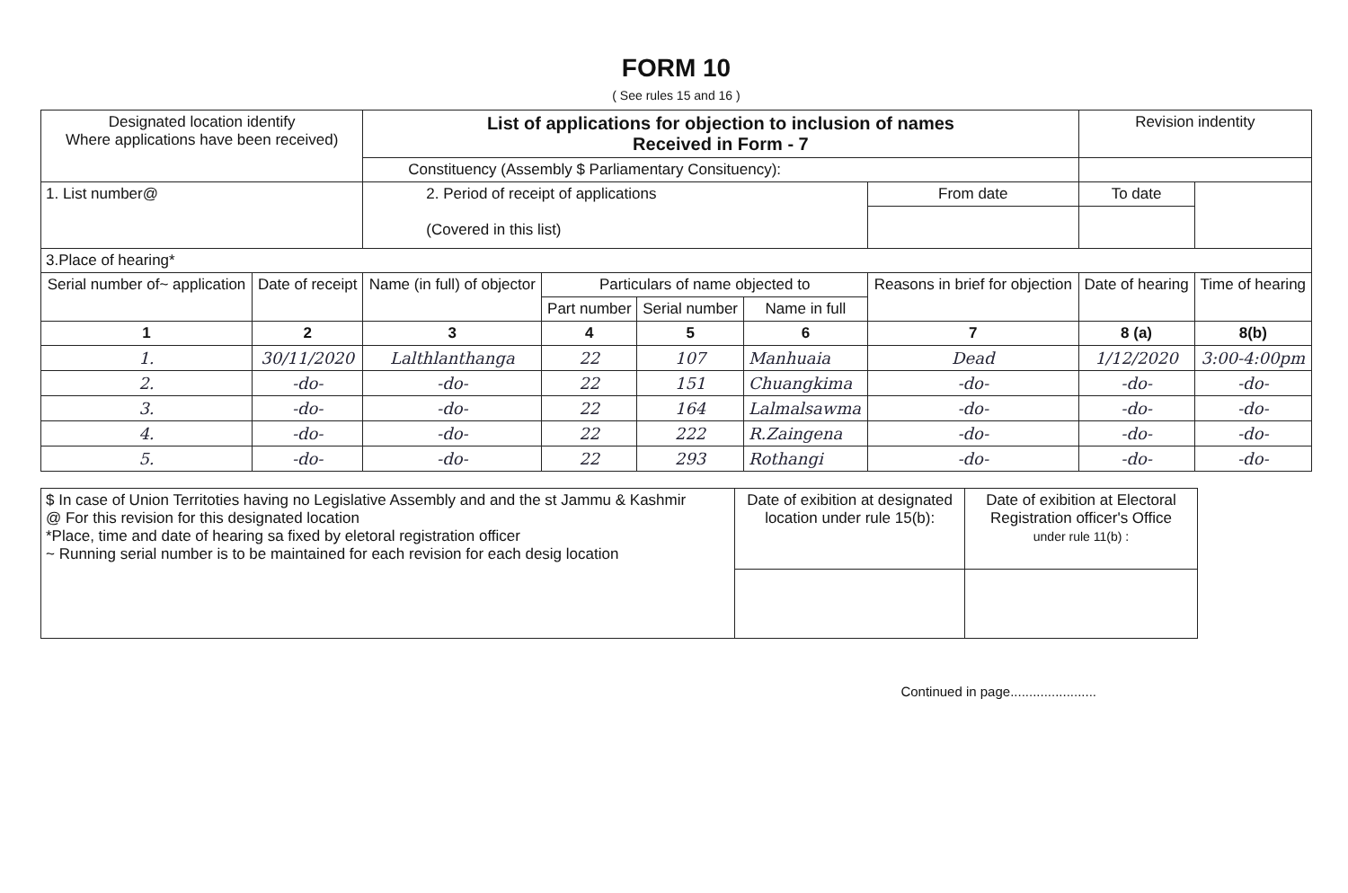FORM 10
( See rules 15 and 16 )
| Designated location identify Where applications have been received) | | List of applications for objection to inclusion of names Received in Form - 7 | | | | | Revision indentity | |
| | | Constituency (Assembly $ Parliamentary Consituency): | | | | | | |
| 1. List number@ | | 2. Period of receipt of applications (Covered in this list) | | | | From date | To date | |
| 3.Place of hearing* | | | | | | | | |
| Serial number of~ application | Date of receipt | Name (in full) of objector | Particulars of name objected to | | | Reasons in brief for objection | Date of hearing | Time of hearing |
| | | | Part number | Serial number | Name in full | | | |
| 1 | 2 | 3 | 4 | 5 | 6 | 7 | 8 (a) | 8(b) |
| 1. | 30/11/2020 | Lalthlanthanga | 22 | 107 | Manhuaia | Dead | 1/12/2020 | 3:00-4:00pm |
| 2. | -do- | -do- | 22 | 151 | Chuangkima | -do- | -do- | -do- |
| 3. | -do- | -do- | 22 | 164 | Lalmalsawma | -do- | -do- | -do- |
| 4. | -do- | -do- | 22 | 222 | R.Zaingena | -do- | -do- | -do- |
| 5. | -do- | -do- | 22 | 293 | Rothangi | -do- | -do- | -do- |
| $ In case of Union Territoties having no Legislative Assembly and and the st Jammu & Kashmir @ For this revision for this designated location *Place, time and date of hearing sa fixed by eletoral registration officer ~ Running serial number is to be maintained for each revision for each desig location | Date of exibition at designated location under rule 15(b): | Date of exibition at Electoral Registration officer's Office under rule 11(b) : |
Continued in page.......................